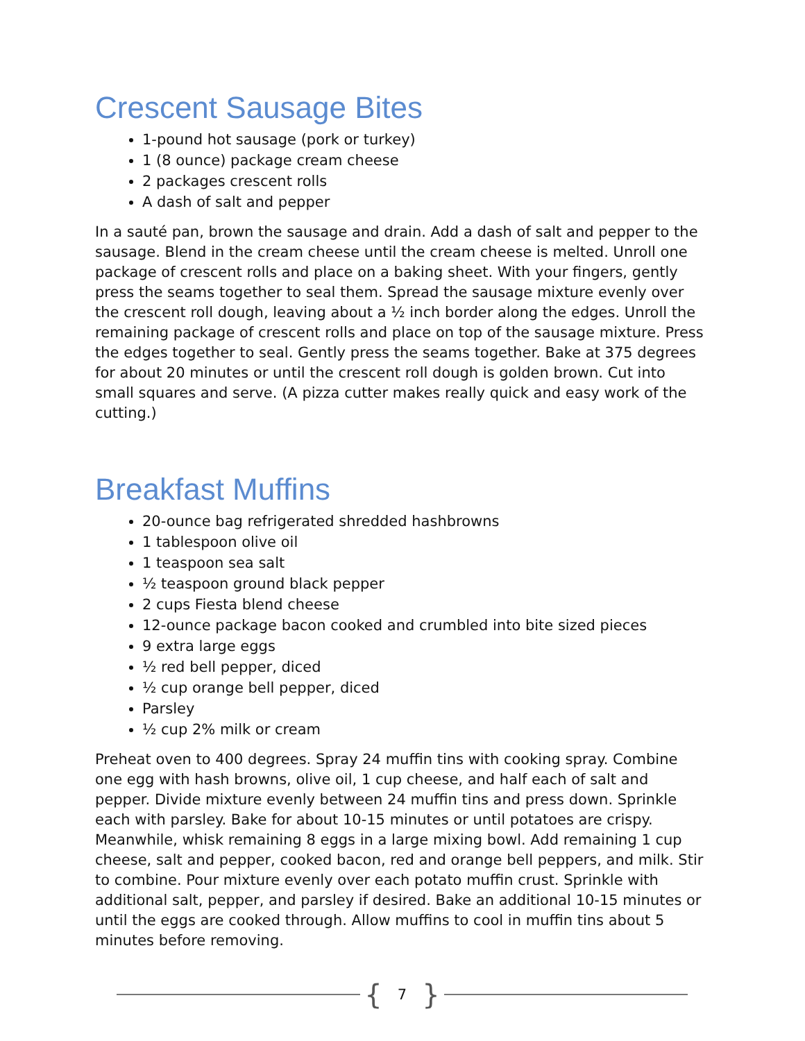Crescent Sausage Bites
1-pound hot sausage (pork or turkey)
1 (8 ounce) package cream cheese
2 packages crescent rolls
A dash of salt and pepper
In a sauté pan, brown the sausage and drain. Add a dash of salt and pepper to the sausage. Blend in the cream cheese until the cream cheese is melted. Unroll one package of crescent rolls and place on a baking sheet. With your fingers, gently press the seams together to seal them. Spread the sausage mixture evenly over the crescent roll dough, leaving about a ½ inch border along the edges. Unroll the remaining package of crescent rolls and place on top of the sausage mixture. Press the edges together to seal. Gently press the seams together. Bake at 375 degrees for about 20 minutes or until the crescent roll dough is golden brown. Cut into small squares and serve. (A pizza cutter makes really quick and easy work of the cutting.)
Breakfast Muffins
20-ounce bag refrigerated shredded hashbrowns
1 tablespoon olive oil
1 teaspoon sea salt
½ teaspoon ground black pepper
2 cups Fiesta blend cheese
12-ounce package bacon cooked and crumbled into bite sized pieces
9 extra large eggs
½ red bell pepper, diced
½ cup orange bell pepper, diced
Parsley
½ cup 2% milk or cream
Preheat oven to 400 degrees. Spray 24 muffin tins with cooking spray. Combine one egg with hash browns, olive oil, 1 cup cheese, and half each of salt and pepper. Divide mixture evenly between 24 muffin tins and press down. Sprinkle each with parsley. Bake for about 10-15 minutes or until potatoes are crispy. Meanwhile, whisk remaining 8 eggs in a large mixing bowl. Add remaining 1 cup cheese, salt and pepper, cooked bacon, red and orange bell peppers, and milk. Stir to combine. Pour mixture evenly over each potato muffin crust. Sprinkle with additional salt, pepper, and parsley if desired. Bake an additional 10-15 minutes or until the eggs are cooked through. Allow muffins to cool in muffin tins about 5 minutes before removing.
{ 7 }